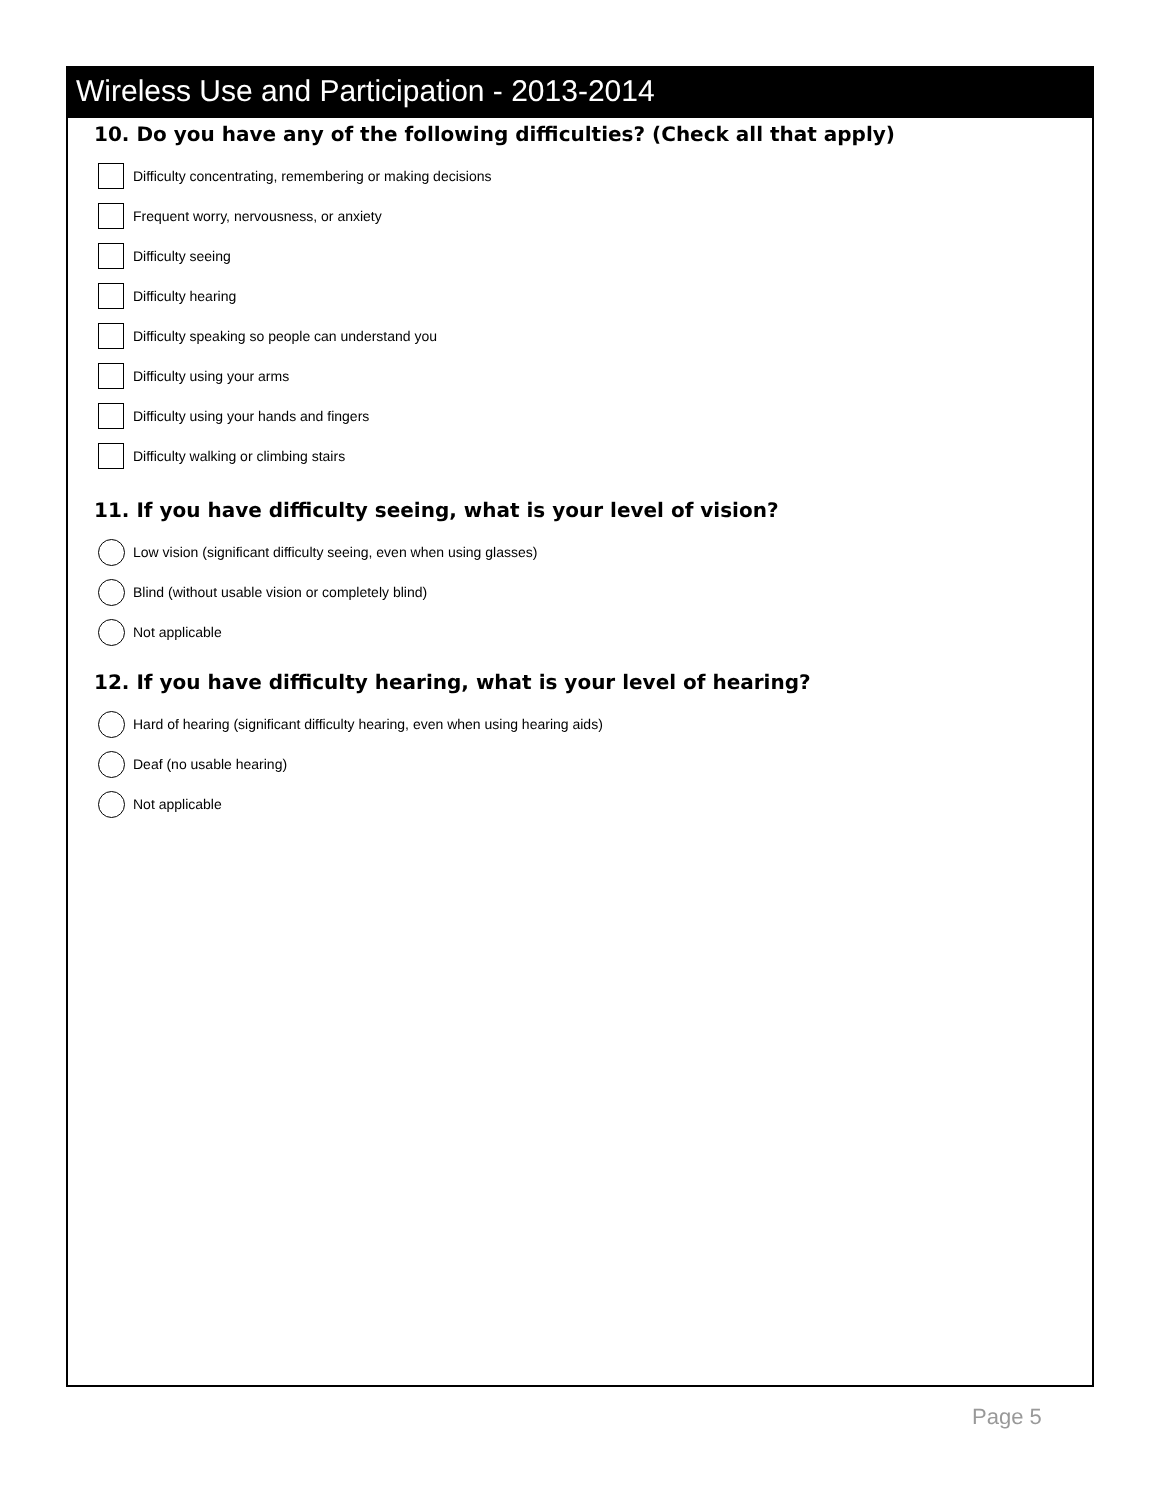Wireless Use and Participation - 2013-2014
10. Do you have any of the following difficulties? (Check all that apply)
Difficulty concentrating, remembering or making decisions
Frequent worry, nervousness, or anxiety
Difficulty seeing
Difficulty hearing
Difficulty speaking so people can understand you
Difficulty using your arms
Difficulty using your hands and fingers
Difficulty walking or climbing stairs
11. If you have difficulty seeing, what is your level of vision?
Low vision (significant difficulty seeing, even when using glasses)
Blind (without usable vision or completely blind)
Not applicable
12. If you have difficulty hearing, what is your level of hearing?
Hard of hearing (significant difficulty hearing, even when using hearing aids)
Deaf (no usable hearing)
Not applicable
Page 5